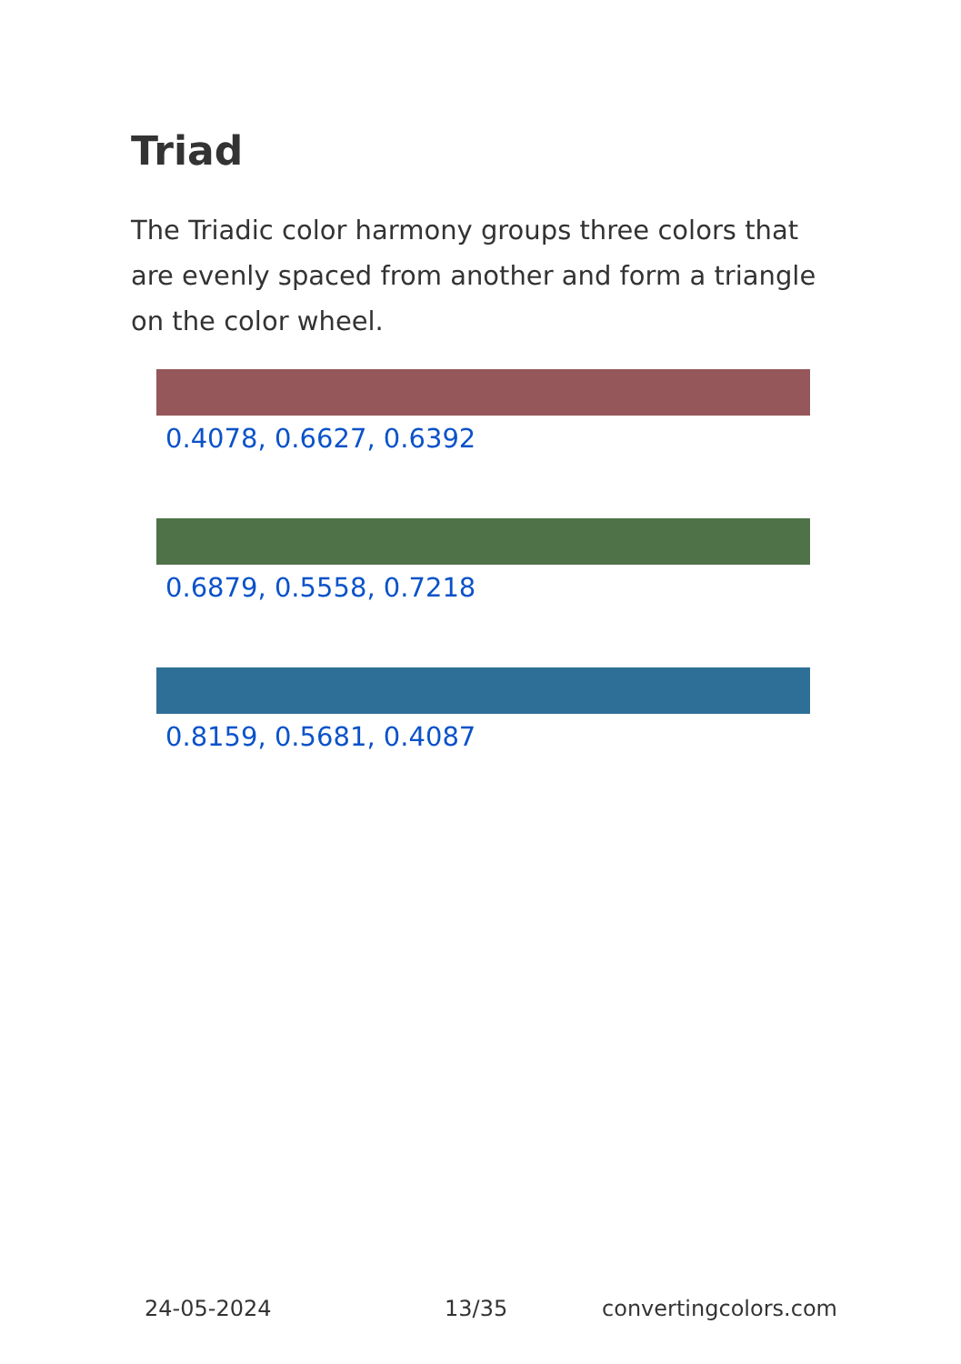Triad
The Triadic color harmony groups three colors that are evenly spaced from another and form a triangle on the color wheel.
0.4078, 0.6627, 0.6392
0.6879, 0.5558, 0.7218
0.8159, 0.5681, 0.4087
24-05-2024 13/35 convertingcolors.com